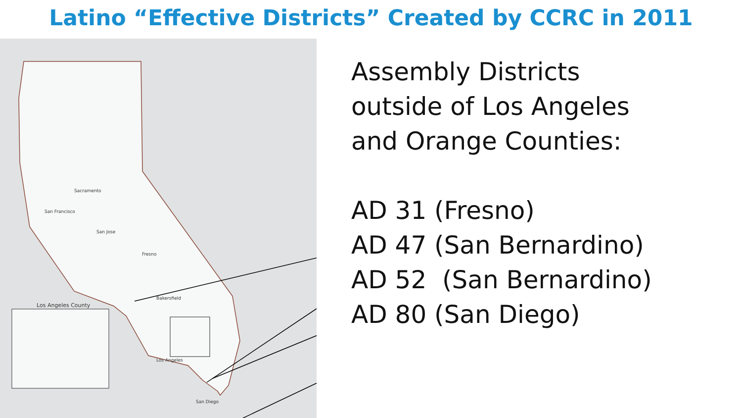Latino “Effective Districts” Created by CCRC in 2011
Los Angeles County
Sacramento
San Francisco
San Jose
Fresno
Bakersfield
Los Angeles
San Diego
Assembly Districts
outside of Los Angeles
and Orange Counties:
AD 31 (Fresno)
AD 47 (San Bernardino)
AD 52 (San Bernardino)
AD 80 (San Diego)